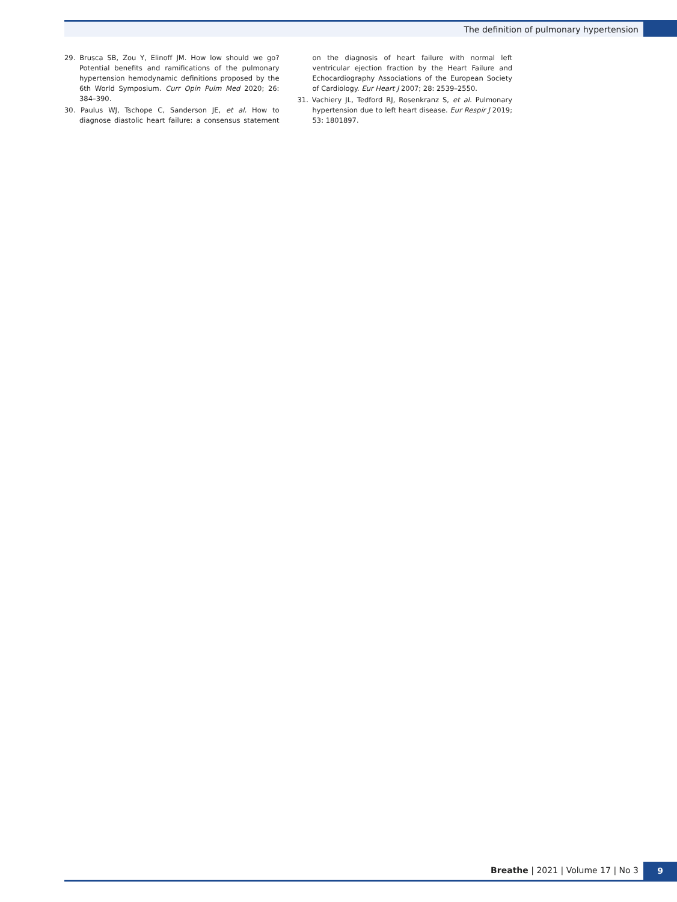The definition of pulmonary hypertension
29. Brusca SB, Zou Y, Elinoff JM. How low should we go? Potential benefits and ramifications of the pulmonary hypertension hemodynamic definitions proposed by the 6th World Symposium. Curr Opin Pulm Med 2020; 26: 384–390.
30. Paulus WJ, Tschope C, Sanderson JE, et al. How to diagnose diastolic heart failure: a consensus statement on the diagnosis of heart failure with normal left ventricular ejection fraction by the Heart Failure and Echocardiography Associations of the European Society of Cardiology. Eur Heart J 2007; 28: 2539–2550.
31. Vachiery JL, Tedford RJ, Rosenkranz S, et al. Pulmonary hypertension due to left heart disease. Eur Respir J 2019; 53: 1801897.
Breathe | 2021 | Volume 17 | No 3 9